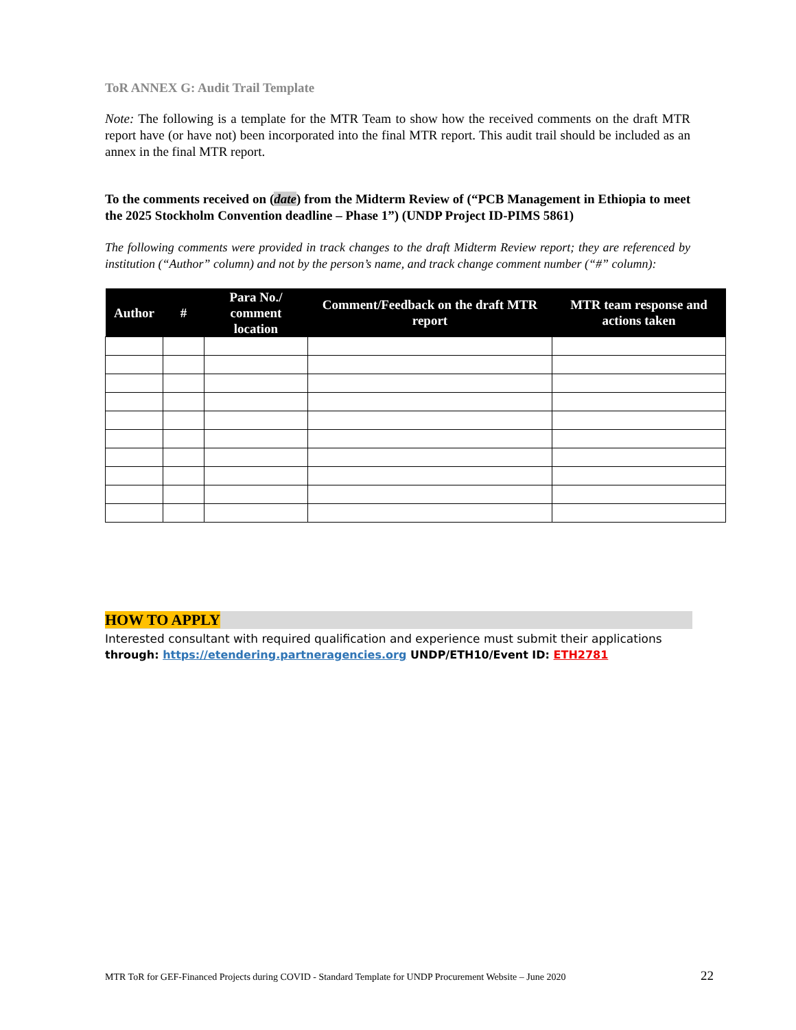ToR ANNEX G: Audit Trail Template
Note: The following is a template for the MTR Team to show how the received comments on the draft MTR report have (or have not) been incorporated into the final MTR report. This audit trail should be included as an annex in the final MTR report.
To the comments received on (date) from the Midterm Review of (“PCB Management in Ethiopia to meet the 2025 Stockholm Convention deadline – Phase 1”) (UNDP Project ID-PIMS 5861)
The following comments were provided in track changes to the draft Midterm Review report; they are referenced by institution (“Author” column) and not by the person’s name, and track change comment number (“#” column):
| Author | # | Para No./ comment location | Comment/Feedback on the draft MTR report | MTR team response and actions taken |
| --- | --- | --- | --- | --- |
HOW TO APPLY
Interested consultant with required qualification and experience must submit their applications
through: https://etendering.partneragencies.org UNDP/ETH10/Event ID: ETH2781
MTR ToR for GEF-Financed Projects during COVID - Standard Template for UNDP Procurement Website – June 2020 22